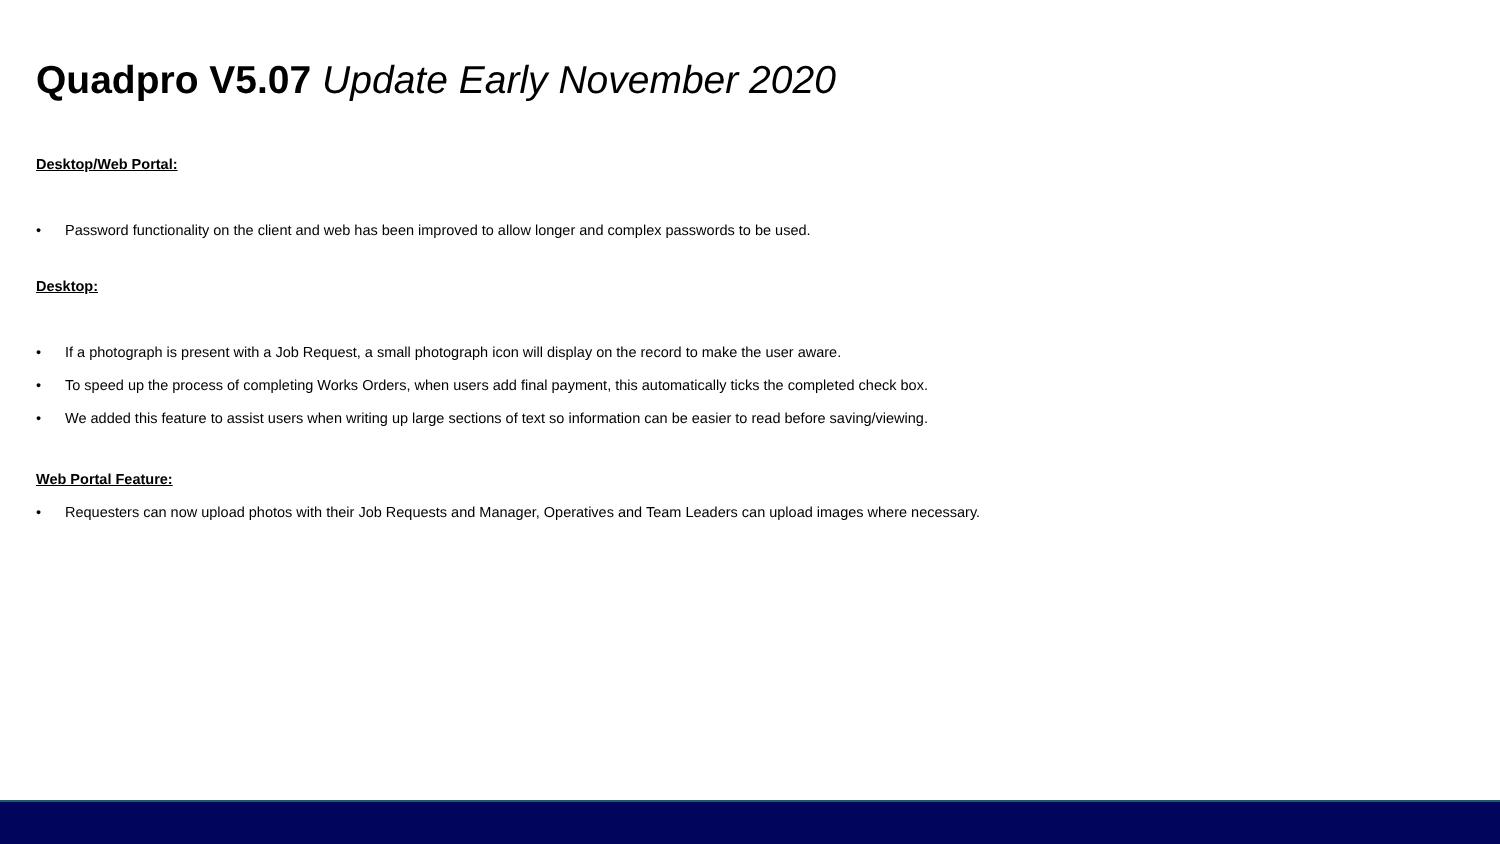Quadpro V5.07 Update Early November 2020
Desktop/Web Portal:
• Password functionality on the client and web has been improved to allow longer and complex passwords to be used.
Desktop:
• If a photograph is present with a Job Request, a small photograph icon will display on the record to make the user aware.
• To speed up the process of completing Works Orders, when users add final payment, this automatically ticks the completed check box.
• We added this feature to assist users when writing up large sections of text so information can be easier to read before saving/viewing.
Web Portal Feature:
• Requesters can now upload photos with their Job Requests and Manager, Operatives and Team Leaders can upload images where necessary.